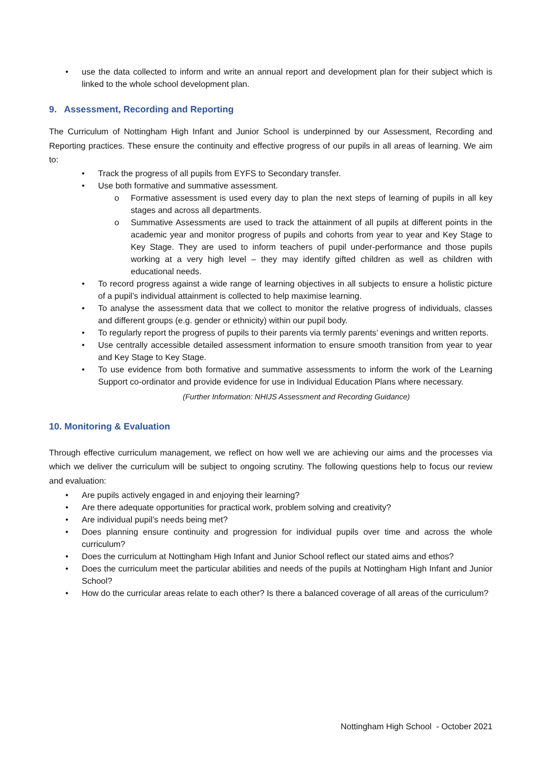• use the data collected to inform and write an annual report and development plan for their subject which is linked to the whole school development plan.
9. Assessment, Recording and Reporting
The Curriculum of Nottingham High Infant and Junior School is underpinned by our Assessment, Recording and Reporting practices. These ensure the continuity and effective progress of our pupils in all areas of learning. We aim to:
• Track the progress of all pupils from EYFS to Secondary transfer.
• Use both formative and summative assessment.
o Formative assessment is used every day to plan the next steps of learning of pupils in all key stages and across all departments.
o Summative Assessments are used to track the attainment of all pupils at different points in the academic year and monitor progress of pupils and cohorts from year to year and Key Stage to Key Stage. They are used to inform teachers of pupil under-performance and those pupils working at a very high level – they may identify gifted children as well as children with educational needs.
• To record progress against a wide range of learning objectives in all subjects to ensure a holistic picture of a pupil’s individual attainment is collected to help maximise learning.
• To analyse the assessment data that we collect to monitor the relative progress of individuals, classes and different groups (e.g. gender or ethnicity) within our pupil body.
• To regularly report the progress of pupils to their parents via termly parents’ evenings and written reports.
• Use centrally accessible detailed assessment information to ensure smooth transition from year to year and Key Stage to Key Stage.
• To use evidence from both formative and summative assessments to inform the work of the Learning Support co-ordinator and provide evidence for use in Individual Education Plans where necessary.
(Further Information: NHIJS Assessment and Recording Guidance)
10. Monitoring & Evaluation
Through effective curriculum management, we reflect on how well we are achieving our aims and the processes via which we deliver the curriculum will be subject to ongoing scrutiny. The following questions help to focus our review and evaluation:
• Are pupils actively engaged in and enjoying their learning?
• Are there adequate opportunities for practical work, problem solving and creativity?
• Are individual pupil’s needs being met?
• Does planning ensure continuity and progression for individual pupils over time and across the whole curriculum?
• Does the curriculum at Nottingham High Infant and Junior School reflect our stated aims and ethos?
• Does the curriculum meet the particular abilities and needs of the pupils at Nottingham High Infant and Junior School?
• How do the curricular areas relate to each other? Is there a balanced coverage of all areas of the curriculum?
Nottingham High School - October 2021